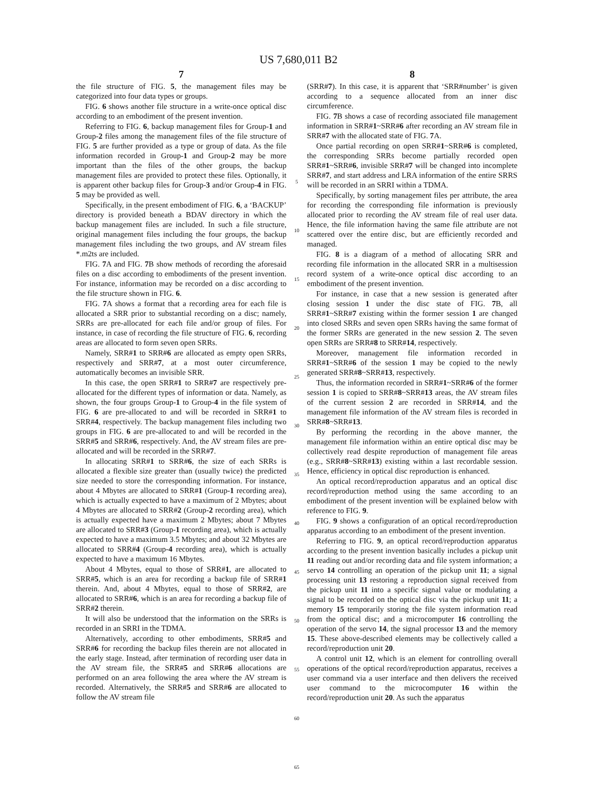US 7,680,011 B2
7
the file structure of FIG. 5, the management files may be categorized into four data types or groups.
FIG. 6 shows another file structure in a write-once optical disc according to an embodiment of the present invention.
Referring to FIG. 6, backup management files for Group-1 and Group-2 files among the management files of the file structure of FIG. 5 are further provided as a type or group of data. As the file information recorded in Group-1 and Group-2 may be more important than the files of the other groups, the backup management files are provided to protect these files. Optionally, it is apparent other backup files for Group-3 and/or Group-4 in FIG. 5 may be provided as well.
Specifically, in the present embodiment of FIG. 6, a ‘BACKUP’ directory is provided beneath a BDAV directory in which the backup management files are included. In such a file structure, original management files including the four groups, the backup management files including the two groups, and AV stream files *.m2ts are included.
FIG. 7 A and FIG. 7 B show methods of recording the aforesaid files on a disc according to embodiments of the present invention. For instance, information may be recorded on a disc according to the file structure shown in FIG. 6.
FIG. 7 A shows a format that a recording area for each file is allocated a SRR prior to substantial recording on a disc; namely, SRRs are pre-allocated for each file and/or group of files. For instance, in case of recording the file structure of FIG. 6, recording areas are allocated to form seven open SRRs.
Namely, SRR#1 to SRR#6 are allocated as empty open SRRs, respectively and SRR#7, at a most outer circumference, automatically becomes an invisible SRR.
In this case, the open SRR#1 to SRR#7 are respectively pre-allocated for the different types of information or data. Namely, as shown, the four groups Group-1 to Group-4 in the file system of FIG. 6 are pre-allocated to and will be recorded in SRR#1 to SRR#4, respectively. The backup management files including two groups in FIG. 6 are pre-allocated to and will be recorded in the SRR#5 and SRR#6, respectively. And, the AV stream files are pre-allocated and will be recorded in the SRR#7.
In allocating SRR#1 to SRR#6, the size of each SRRs is allocated a flexible size greater than (usually twice) the predicted size needed to store the corresponding information. For instance, about 4 Mbytes are allocated to SRR#1 (Group-1 recording area), which is actually expected to have a maximum of 2 Mbytes; about 4 Mbytes are allocated to SRR#2 (Group-2 recording area), which is actually expected have a maximum 2 Mbytes; about 7 Mbytes are allocated to SRR#3 (Group-1 recording area), which is actually expected to have a maximum 3.5 Mbytes; and about 32 Mbytes are allocated to SRR#4 (Group-4 recording area), which is actually expected to have a maximum 16 Mbytes.
About 4 Mbytes, equal to those of SRR#1, are allocated to SRR#5, which is an area for recording a backup file of SRR#1 therein. And, about 4 Mbytes, equal to those of SRR#2, are allocated to SRR#6, which is an area for recording a backup file of SRR#2 therein.
It will also be understood that the information on the SRRs is recorded in an SRRI in the TDMA.
Alternatively, according to other embodiments, SRR#5 and SRR#6 for recording the backup files therein are not allocated in the early stage. Instead, after termination of recording user data in the AV stream file, the SRR#5 and SRR#6 allocations are performed on an area following the area where the AV stream is recorded. Alternatively, the SRR#5 and SRR#6 are allocated to follow the AV stream file
5
10
15
20
25
30
35
40
45
50
55
60
65
8
(SRR#7). In this case, it is apparent that ‘SRR#number’ is given according to a sequence allocated from an inner disc circumference.
FIG. 7 B shows a case of recording associated file management information in SRR#1~SRR#6 after recording an AV stream file in SRR#7 with the allocated state of FIG. 7 A.
Once partial recording on open SRR#1~SRR#6 is completed, the corresponding SRRs become partially recorded open SRR#1~SRR#6, invisible SRR#7 will be changed into incomplete SRR#7, and start address and LRA information of the entire SRRS will be recorded in an SRRI within a TDMA.
Specifically, by sorting management files per attribute, the area for recording the corresponding file information is previously allocated prior to recording the AV stream file of real user data. Hence, the file information having the same file attribute are not scattered over the entire disc, but are efficiently recorded and managed.
FIG. 8 is a diagram of a method of allocating SRR and recording file information in the allocated SRR in a multisession record system of a write-once optical disc according to an embodiment of the present invention.
For instance, in case that a new session is generated after closing session 1 under the disc state of FIG. 7 B, all SRR#1~SRR#7 existing within the former session 1 are changed into closed SRRs and seven open SRRs having the same format of the former SRRs are generated in the new session 2. The seven open SRRs are SRR#8 to SRR#14, respectively.
Moreover, management file information recorded in SRR#1~SRR#6 of the session 1 may be copied to the newly generated SRR#8~SRR#13, respectively.
Thus, the information recorded in SRR#1~SRR#6 of the former session 1 is copied to SRR#8~SRR#13 areas, the AV stream files of the current session 2 are recorded in SRR#14, and the management file information of the AV stream files is recorded in SRR#8~SRR#13.
By performing the recording in the above manner, the management file information within an entire optical disc may be collectively read despite reproduction of management file areas (e.g., SRR#8~SRR#13) existing within a last recordable session. Hence, efficiency in optical disc reproduction is enhanced.
An optical record/reproduction apparatus and an optical disc record/reproduction method using the same according to an embodiment of the present invention will be explained below with reference to FIG. 9.
FIG. 9 shows a configuration of an optical record/reproduction apparatus according to an embodiment of the present invention.
Referring to FIG. 9, an optical record/reproduction apparatus according to the present invention basically includes a pickup unit 11 reading out and/or recording data and file system information; a servo 14 controlling an operation of the pickup unit 11; a signal processing unit 13 restoring a reproduction signal received from the pickup unit 11 into a specific signal value or modulating a signal to be recorded on the optical disc via the pickup unit 11; a memory 15 temporarily storing the file system information read from the optical disc; and a microcomputer 16 controlling the operation of the servo 14, the signal processor 13 and the memory 15. These above-described elements may be collectively called a record/reproduction unit 20.
A control unit 12, which is an element for controlling overall operations of the optical record/reproduction apparatus, receives a user command via a user interface and then delivers the received user command to the microcomputer 16 within the record/reproduction unit 20. As such the apparatus